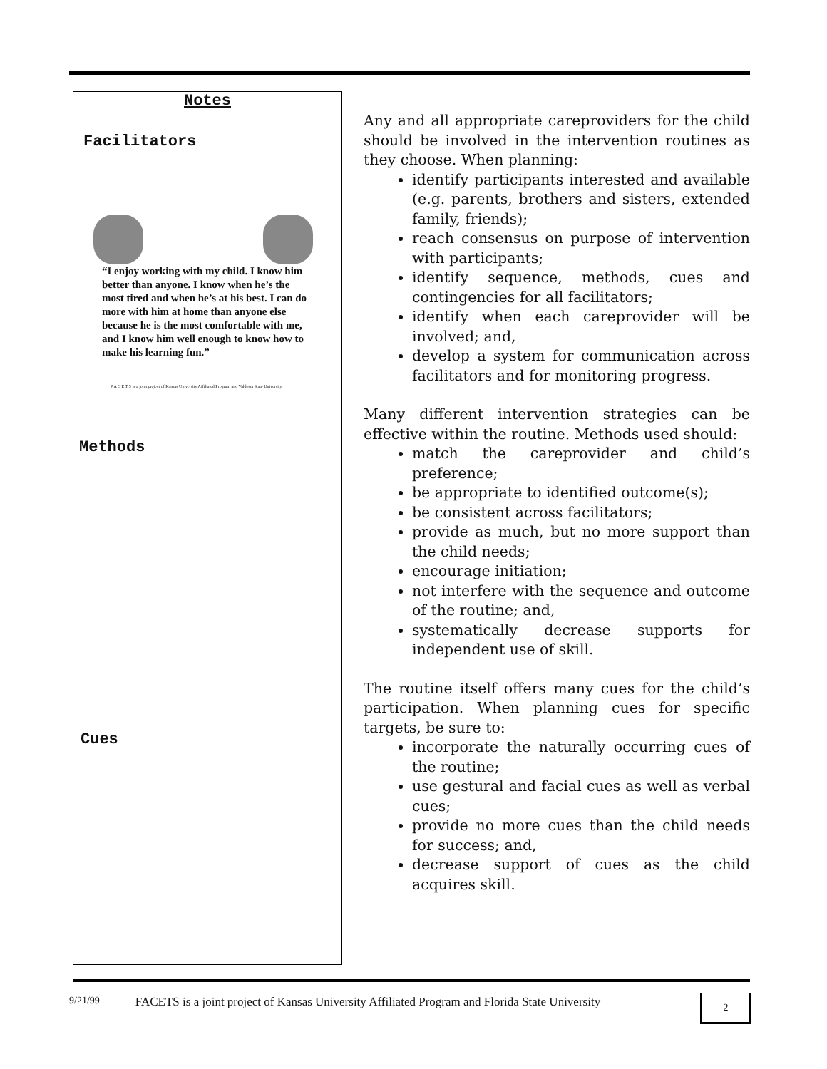Notes
Facilitators
“I enjoy working with my child. I know him better than anyone. I know when he’s the most tired and when he’s at his best. I can do more with him at home than anyone else because he is the most comfortable with me, and I know him well enough to know how to make his learning fun.”
F A C E T S is a joint project of Kansas University Affiliated Program and Valdosta State University
Methods
Cues
Any and all appropriate careproviders for the child should be involved in the intervention routines as they choose. When planning:
identify participants interested and available (e.g. parents, brothers and sisters, extended family, friends);
reach consensus on purpose of intervention with participants;
identify sequence, methods, cues and contingencies for all facilitators;
identify when each careprovider will be involved; and,
develop a system for communication across facilitators and for monitoring progress.
Many different intervention strategies can be effective within the routine. Methods used should:
match the careprovider and child’s preference;
be appropriate to identified outcome(s);
be consistent across facilitators;
provide as much, but no more support than the child needs;
encourage initiation;
not interfere with the sequence and outcome of the routine; and,
systematically decrease supports for independent use of skill.
The routine itself offers many cues for the child’s participation. When planning cues for specific targets, be sure to:
incorporate the naturally occurring cues of the routine;
use gestural and facial cues as well as verbal cues;
provide no more cues than the child needs for success; and,
decrease support of cues as the child acquires skill.
9/21/99 FACETS is a joint project of Kansas University Affiliated Program and Florida State University
2